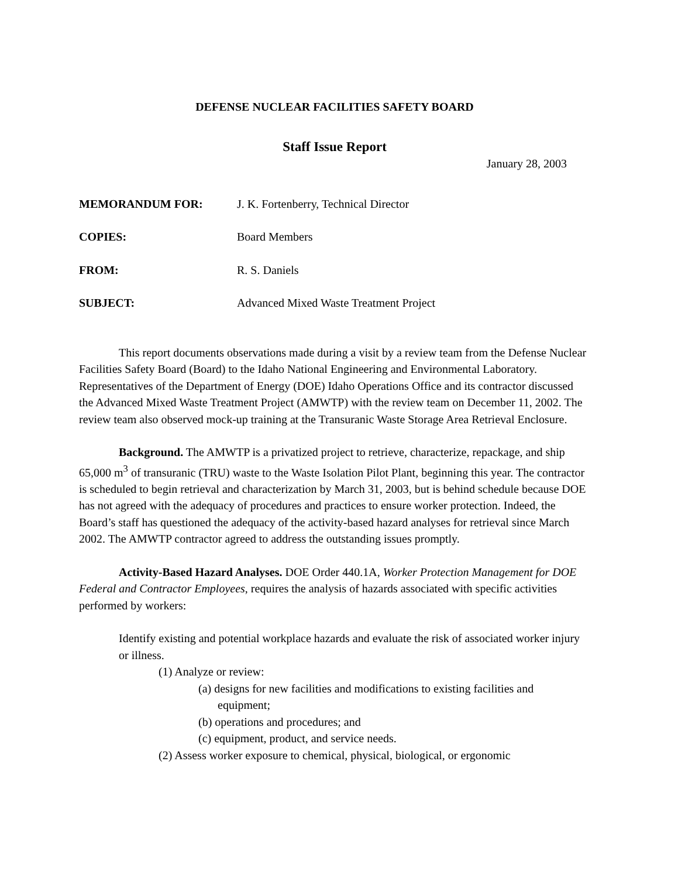DEFENSE NUCLEAR FACILITIES SAFETY BOARD
Staff Issue Report
January 28, 2003
MEMORANDUM FOR: J. K. Fortenberry, Technical Director
COPIES: Board Members
FROM: R. S. Daniels
SUBJECT: Advanced Mixed Waste Treatment Project
This report documents observations made during a visit by a review team from the Defense Nuclear Facilities Safety Board (Board) to the Idaho National Engineering and Environmental Laboratory. Representatives of the Department of Energy (DOE) Idaho Operations Office and its contractor discussed the Advanced Mixed Waste Treatment Project (AMWTP) with the review team on December 11, 2002. The review team also observed mock-up training at the Transuranic Waste Storage Area Retrieval Enclosure.
Background. The AMWTP is a privatized project to retrieve, characterize, repackage, and ship 65,000 m<sup>3</sup> of transuranic (TRU) waste to the Waste Isolation Pilot Plant, beginning this year. The contractor is scheduled to begin retrieval and characterization by March 31, 2003, but is behind schedule because DOE has not agreed with the adequacy of procedures and practices to ensure worker protection. Indeed, the Board’s staff has questioned the adequacy of the activity-based hazard analyses for retrieval since March 2002. The AMWTP contractor agreed to address the outstanding issues promptly.
Activity-Based Hazard Analyses. DOE Order 440.1A, Worker Protection Management for DOE Federal and Contractor Employees, requires the analysis of hazards associated with specific activities performed by workers:
Identify existing and potential workplace hazards and evaluate the risk of associated worker injury or illness.
(1) Analyze or review:
(a) designs for new facilities and modifications to existing facilities and
equipment;
(b) operations and procedures; and
(c) equipment, product, and service needs.
(2) Assess worker exposure to chemical, physical, biological, or ergonomic